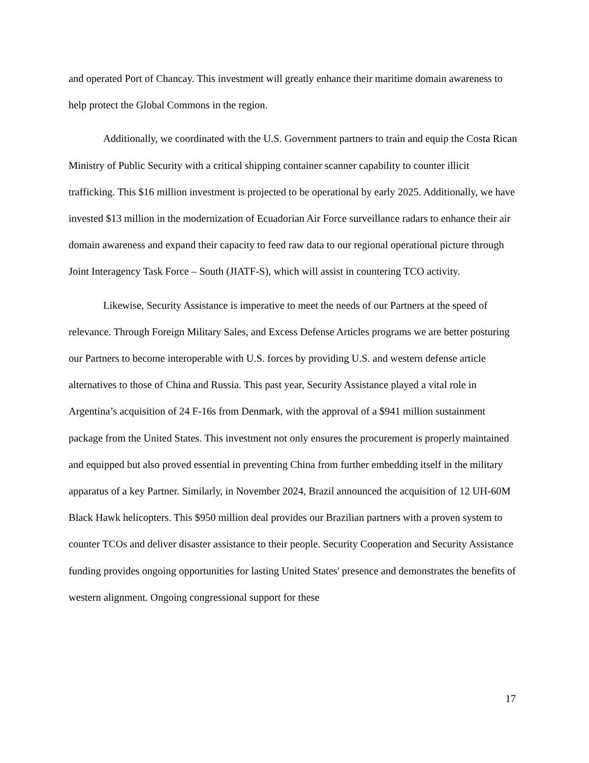and operated Port of Chancay. This investment will greatly enhance their maritime domain awareness to help protect the Global Commons in the region.
Additionally, we coordinated with the U.S. Government partners to train and equip the Costa Rican Ministry of Public Security with a critical shipping container scanner capability to counter illicit trafficking. This $16 million investment is projected to be operational by early 2025. Additionally, we have invested $13 million in the modernization of Ecuadorian Air Force surveillance radars to enhance their air domain awareness and expand their capacity to feed raw data to our regional operational picture through Joint Interagency Task Force – South (JIATF-S), which will assist in countering TCO activity.
Likewise, Security Assistance is imperative to meet the needs of our Partners at the speed of relevance. Through Foreign Military Sales, and Excess Defense Articles programs we are better posturing our Partners to become interoperable with U.S. forces by providing U.S. and western defense article alternatives to those of China and Russia. This past year, Security Assistance played a vital role in Argentina’s acquisition of 24 F-16s from Denmark, with the approval of a $941 million sustainment package from the United States. This investment not only ensures the procurement is properly maintained and equipped but also proved essential in preventing China from further embedding itself in the military apparatus of a key Partner. Similarly, in November 2024, Brazil announced the acquisition of 12 UH-60M Black Hawk helicopters. This $950 million deal provides our Brazilian partners with a proven system to counter TCOs and deliver disaster assistance to their people. Security Cooperation and Security Assistance funding provides ongoing opportunities for lasting United States' presence and demonstrates the benefits of western alignment. Ongoing congressional support for these
17